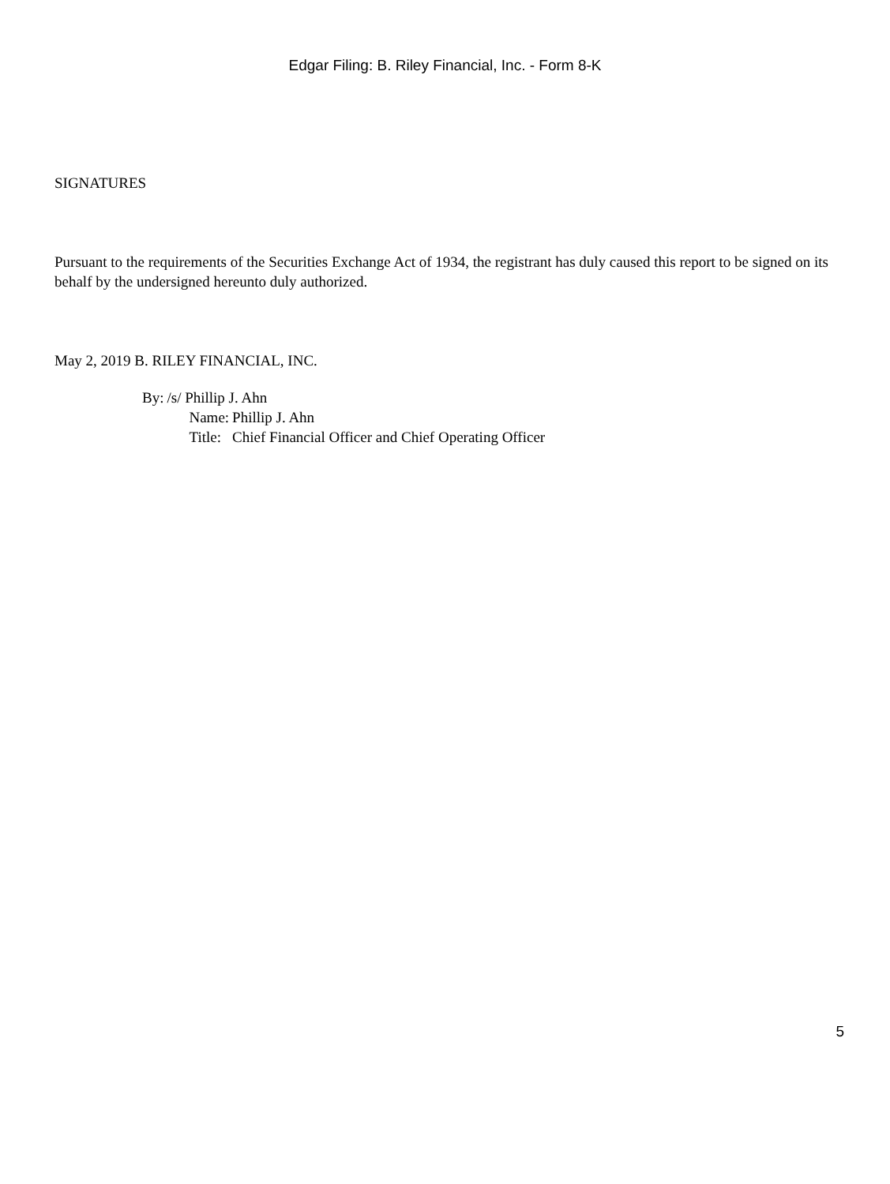Edgar Filing: B. Riley Financial, Inc. - Form 8-K
SIGNATURES
Pursuant to the requirements of the Securities Exchange Act of 1934, the registrant has duly caused this report to be signed on its behalf by the undersigned hereunto duly authorized.
May 2, 2019 B. RILEY FINANCIAL, INC.
| By: | /s/ Phillip J. Ahn | |
| | Name: | Phillip J. Ahn |
| | Title: | Chief Financial Officer and Chief Operating Officer |
5